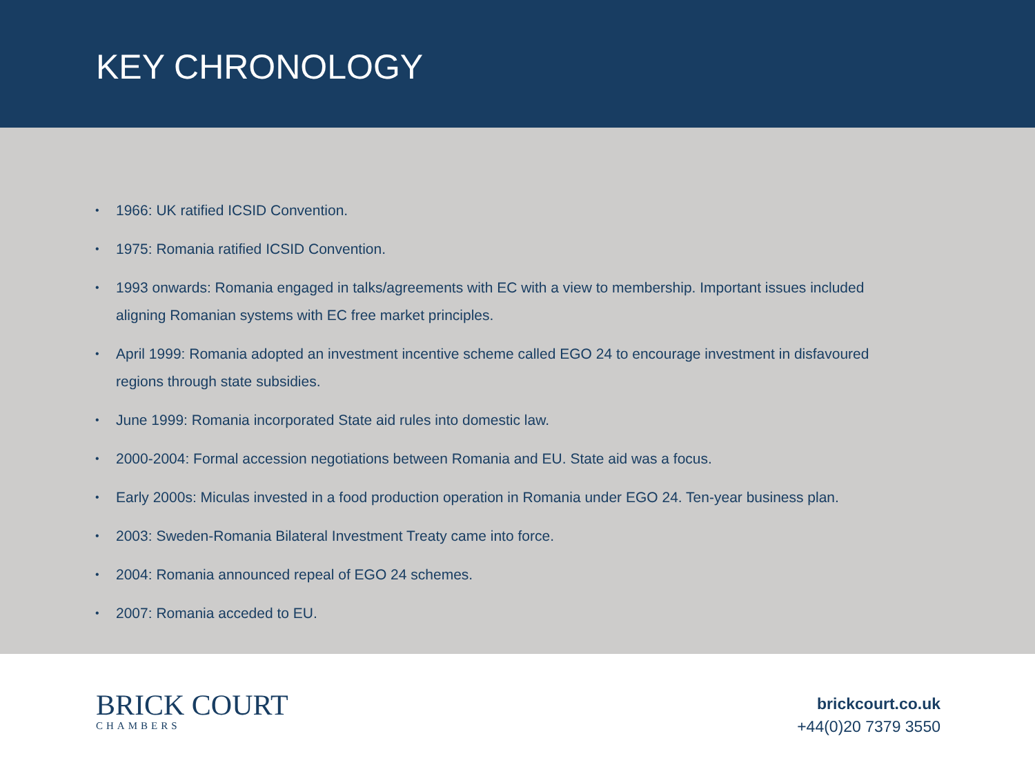KEY CHRONOLOGY
• 1966: UK ratified ICSID Convention.
• 1975: Romania ratified ICSID Convention.
• 1993 onwards: Romania engaged in talks/agreements with EC with a view to membership. Important issues included aligning Romanian systems with EC free market principles.
• April 1999: Romania adopted an investment incentive scheme called EGO 24 to encourage investment in disfavoured regions through state subsidies.
• June 1999: Romania incorporated State aid rules into domestic law.
• 2000-2004: Formal accession negotiations between Romania and EU. State aid was a focus.
• Early 2000s: Miculas invested in a food production operation in Romania under EGO 24. Ten-year business plan.
• 2003: Sweden-Romania Bilateral Investment Treaty came into force.
• 2004: Romania announced repeal of EGO 24 schemes.
• 2007: Romania acceded to EU.
BRICK COURT
CHAMBERS
brickcourt.co.uk
+44(0)20 7379 3550